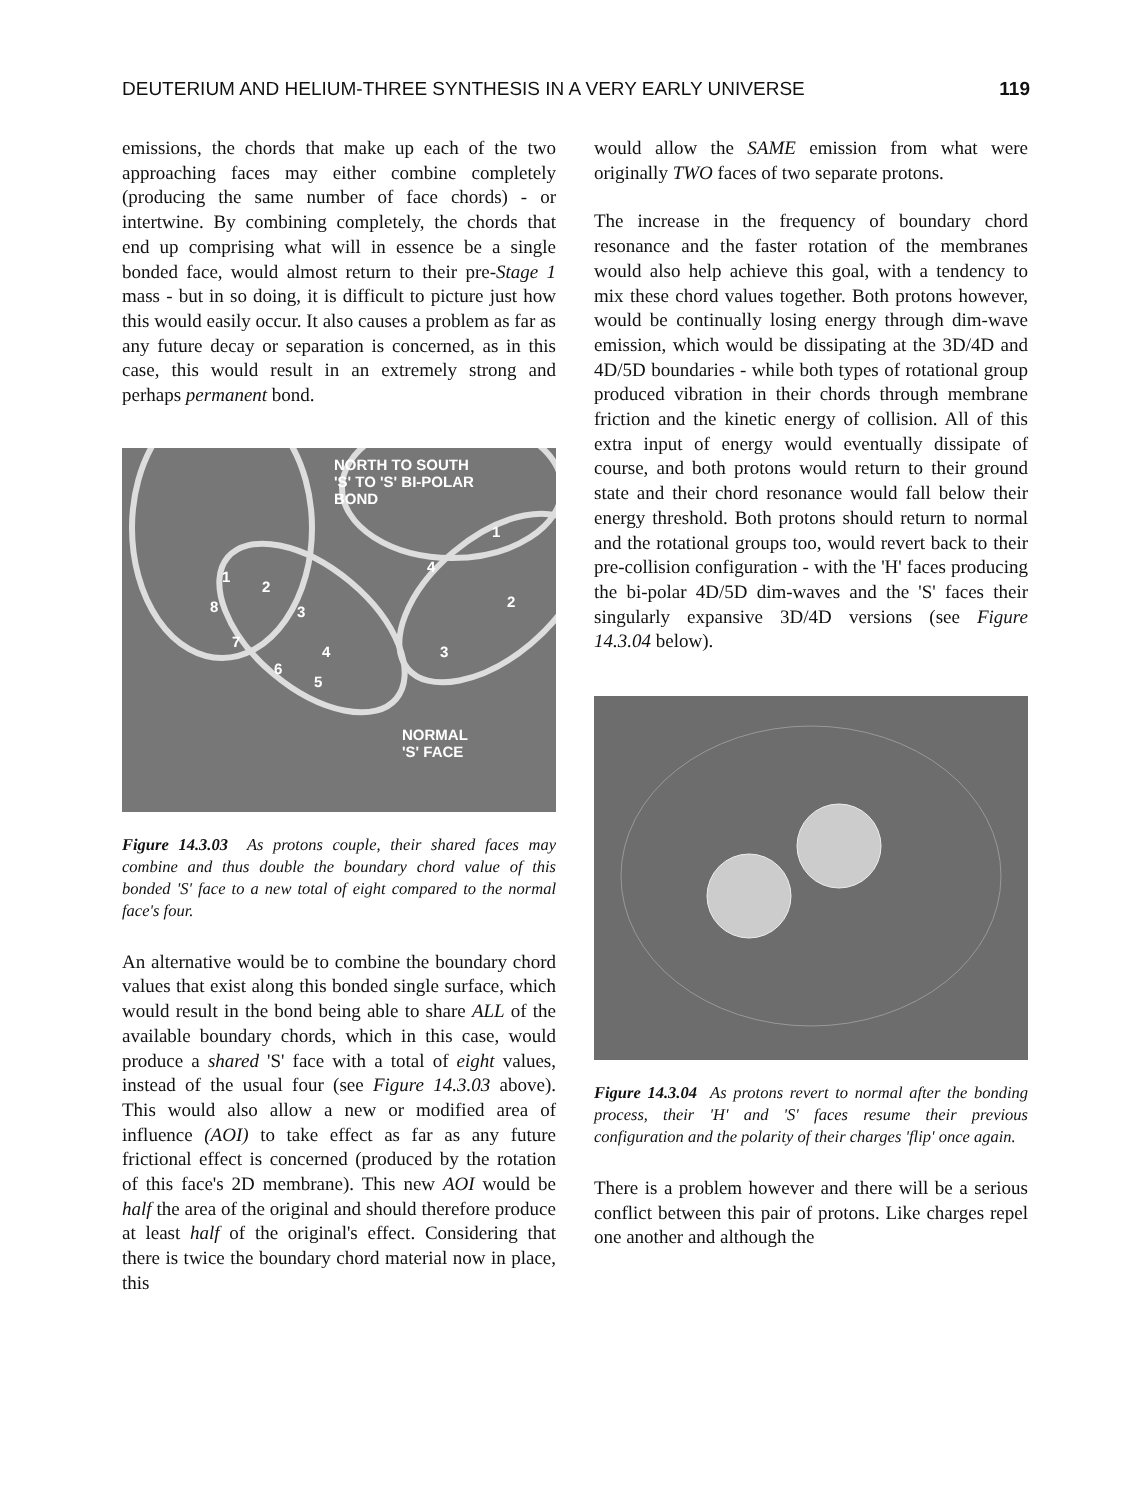DEUTERIUM AND HELIUM-THREE SYNTHESIS IN A VERY EARLY UNIVERSE 119
emissions, the chords that make up each of the two approaching faces may either combine completely (producing the same number of face chords) - or intertwine. By combining completely, the chords that end up comprising what will in essence be a single bonded face, would almost return to their pre-Stage 1 mass - but in so doing, it is difficult to picture just how this would easily occur. It also causes a problem as far as any future decay or separation is concerned, as in this case, this would result in an extremely strong and perhaps permanent bond.
NORTH TO SOUTH
'S' TO 'S' BI-POLAR
BOND
NORMAL
'S' FACE
1
2
3
4
5
6
7
8
1
2
3
4
Figure 14.3.03 As protons couple, their shared faces may combine and thus double the boundary chord value of this bonded 'S' face to a new total of eight compared to the normal face's four.
An alternative would be to combine the boundary chord values that exist along this bonded single surface, which would result in the bond being able to share ALL of the available boundary chords, which in this case, would produce a shared 'S' face with a total of eight values, instead of the usual four (see Figure 14.3.03 above). This would also allow a new or modified area of influence (AOI) to take effect as far as any future frictional effect is concerned (produced by the rotation of this face's 2D membrane). This new AOI would be half the area of the original and should therefore produce at least half of the original's effect. Considering that there is twice the boundary chord material now in place, this
would allow the SAME emission from what were originally TWO faces of two separate protons.
The increase in the frequency of boundary chord resonance and the faster rotation of the membranes would also help achieve this goal, with a tendency to mix these chord values together. Both protons however, would be continually losing energy through dim-wave emission, which would be dissipating at the 3D/4D and 4D/5D boundaries - while both types of rotational group produced vibration in their chords through membrane friction and the kinetic energy of collision. All of this extra input of energy would eventually dissipate of course, and both protons would return to their ground state and their chord resonance would fall below their energy threshold. Both protons should return to normal and the rotational groups too, would revert back to their pre-collision configuration - with the 'H' faces producing the bi-polar 4D/5D dim-waves and the 'S' faces their singularly expansive 3D/4D versions (see Figure 14.3.04 below).
Figure 14.3.04 As protons revert to normal after the bonding process, their 'H' and 'S' faces resume their previous configuration and the polarity of their charges 'flip' once again.
There is a problem however and there will be a serious conflict between this pair of protons. Like charges repel one another and although the